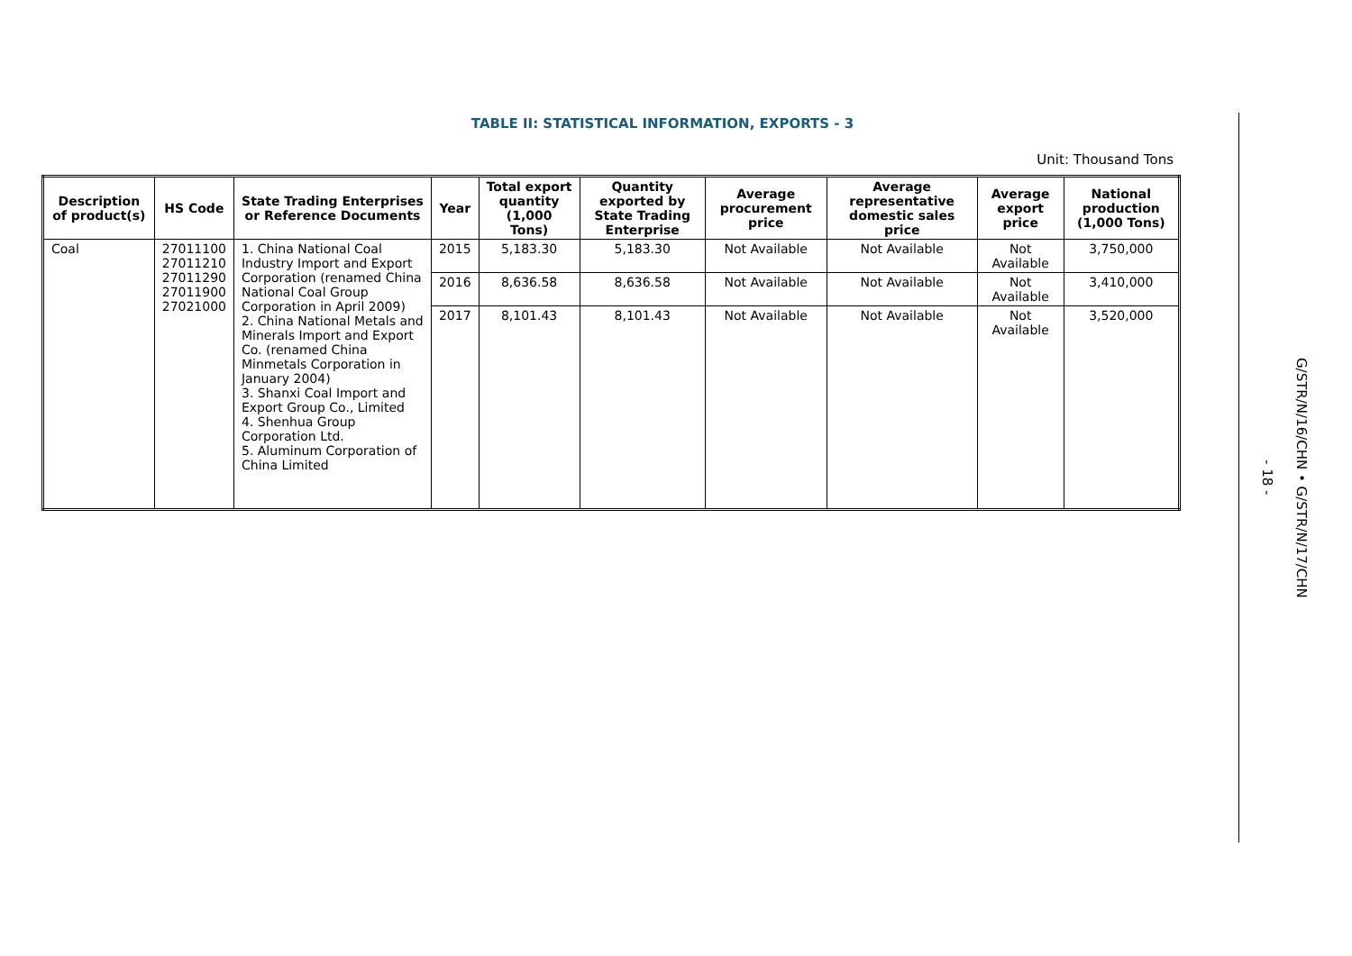TABLE II: STATISTICAL INFORMATION, EXPORTS - 3
Unit: Thousand Tons
| Description of product(s) | HS Code | State Trading Enterprises or Reference Documents | Year | Total export quantity (1,000 Tons) | Quantity exported by State Trading Enterprise | Average procurement price | Average representative domestic sales price | Average export price | National production (1,000 Tons) |
| --- | --- | --- | --- | --- | --- | --- | --- | --- | --- |
| Coal | 27011100 27011210 27011290 27011900 27021000 | 1. China National Coal Industry Import and Export Corporation (renamed China National Coal Group Corporation in April 2009) 2. China National Metals and Minerals Import and Export Co. (renamed China Minmetals Corporation in January 2004) 3. Shanxi Coal Import and Export Group Co., Limited 4. Shenhua Group Corporation Ltd. 5. Aluminum Corporation of China Limited | 2015 | 5,183.30 | 5,183.30 | Not Available | Not Available | Not Available | 3,750,000 |
| | | | 2016 | 8,636.58 | 8,636.58 | Not Available | Not Available | Not Available | 3,410,000 |
| | | | 2017 | 8,101.43 | 8,101.43 | Not Available | Not Available | Not Available | 3,520,000 |
- 18 -
G/STR/N/16/CHN • G/STR/N/17/CHN